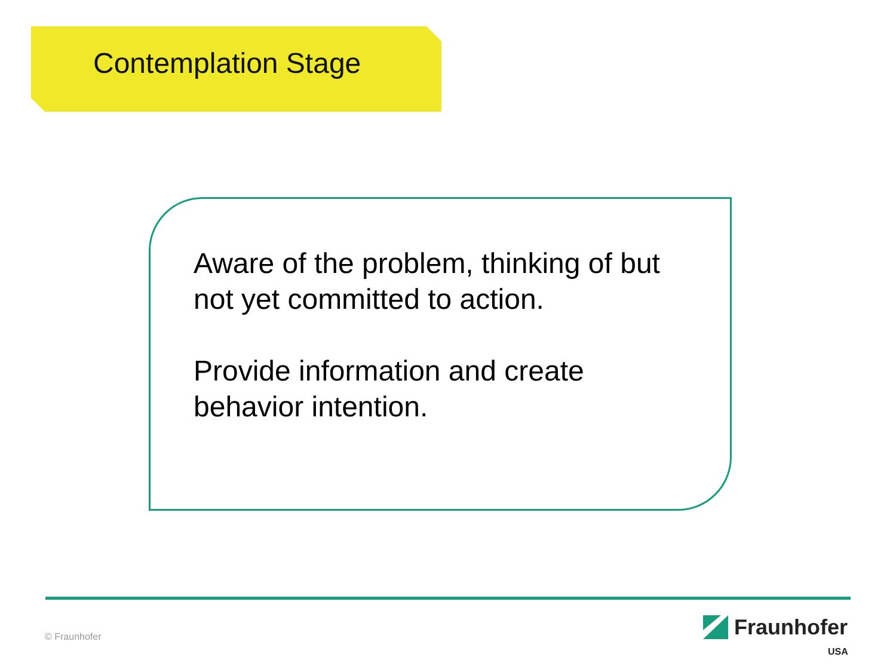Contemplation Stage
Aware of the problem, thinking of but not yet committed to action.
Provide information and create behavior intention.
© Fraunhofer
Fraunhofer
USA